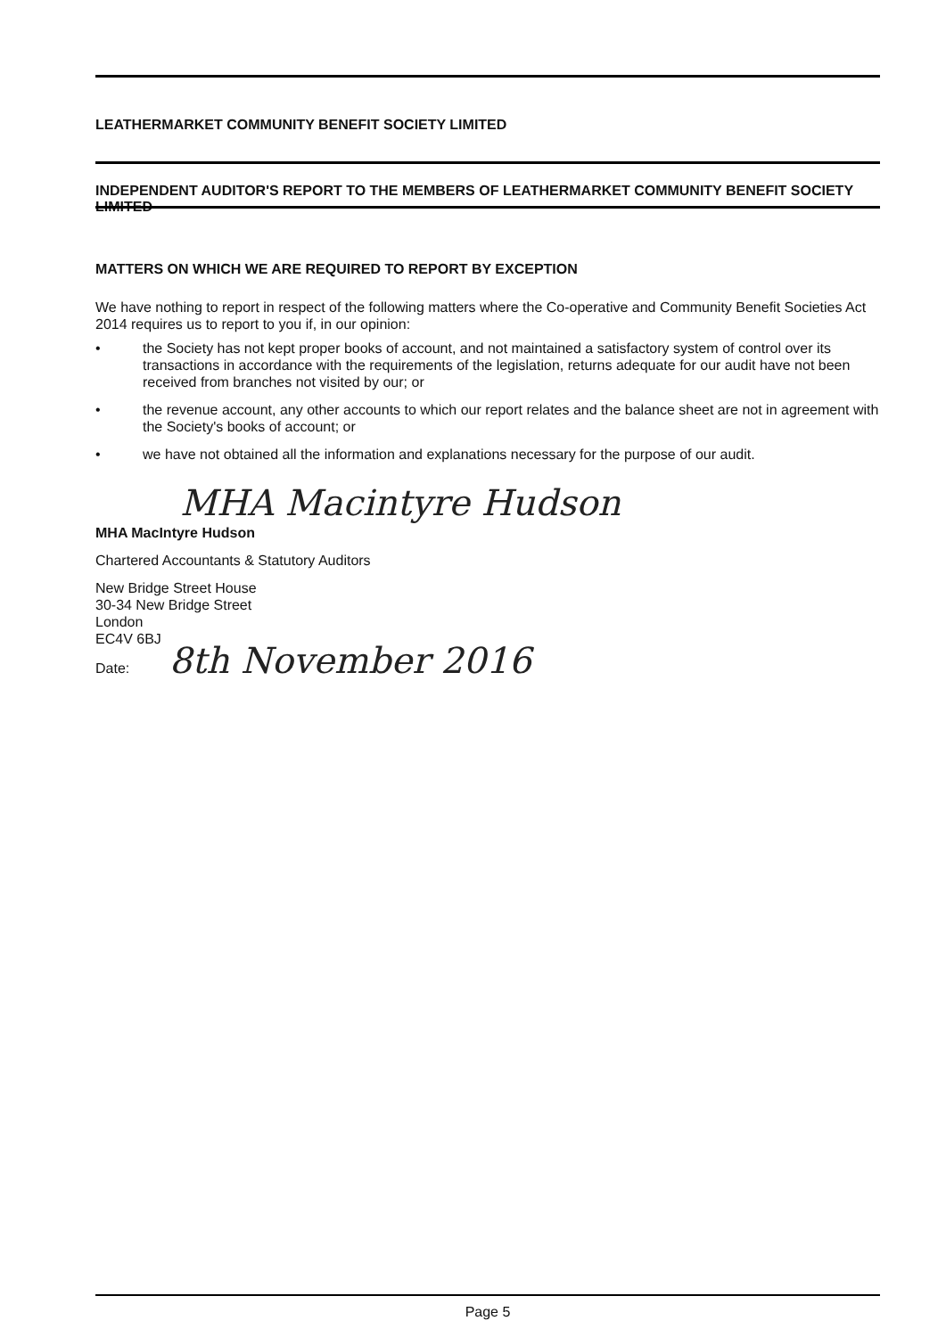LEATHERMARKET COMMUNITY BENEFIT SOCIETY LIMITED
INDEPENDENT AUDITOR'S REPORT TO THE MEMBERS OF LEATHERMARKET COMMUNITY BENEFIT SOCIETY LIMITED
MATTERS ON WHICH WE ARE REQUIRED TO REPORT BY EXCEPTION
We have nothing to report in respect of the following matters where the Co-operative and Community Benefit Societies Act 2014 requires us to report to you if, in our opinion:
• the Society has not kept proper books of account, and not maintained a satisfactory system of control over its transactions in accordance with the requirements of the legislation, returns adequate for our audit have not been received from branches not visited by our; or
• the revenue account, any other accounts to which our report relates and the balance sheet are not in agreement with the Society's books of account; or
• we have not obtained all the information and explanations necessary for the purpose of our audit.
MHA Macintyre Hudson
MHA MacIntyre Hudson
Chartered Accountants & Statutory Auditors
New Bridge Street House
30-34 New Bridge Street
London
EC4V 6BJ
Date: 8th November 2016
Page 5